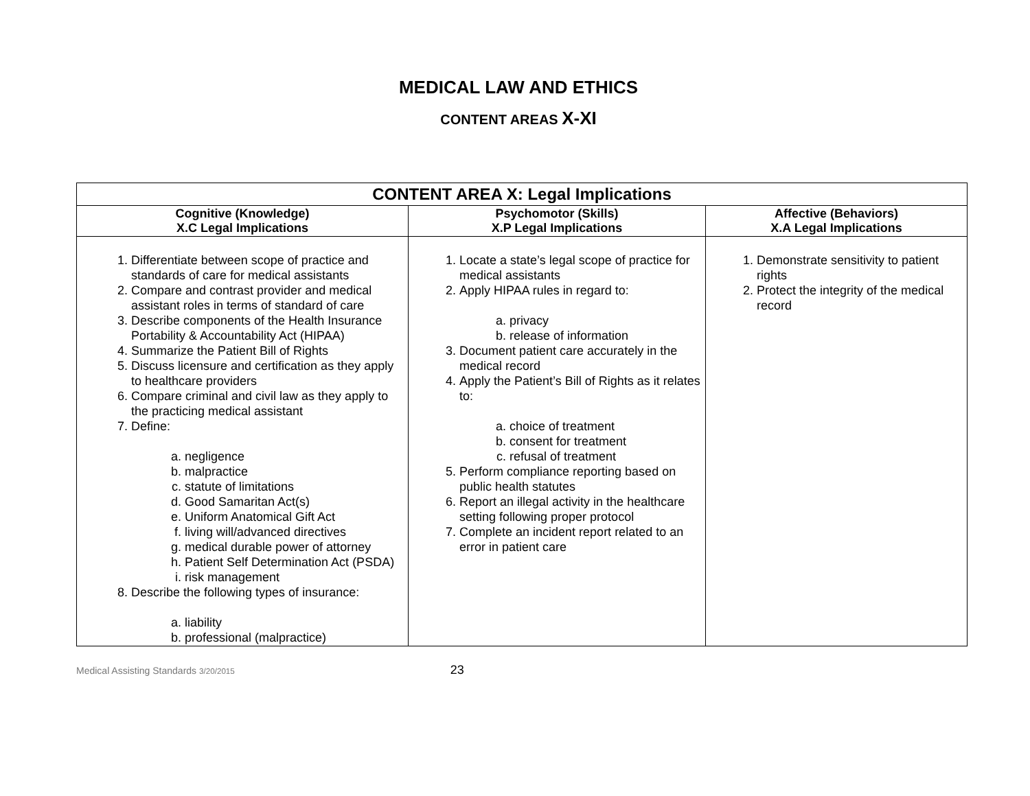MEDICAL LAW AND ETHICS
CONTENT AREAS X-XI
| CONTENT AREA X: Legal Implications | | |
| --- | --- | --- |
| Cognitive (Knowledge) X.C Legal Implications | Psychomotor (Skills) X.P Legal Implications | Affective (Behaviors) X.A Legal Implications |
| 1. Differentiate between scope of practice and standards of care for medical assistants 2. Compare and contrast provider and medical assistant roles in terms of standard of care 3. Describe components of the Health Insurance Portability & Accountability Act (HIPAA) 4. Summarize the Patient Bill of Rights 5. Discuss licensure and certification as they apply to healthcare providers 6. Compare criminal and civil law as they apply to the practicing medical assistant 7. Define: a. negligence b. malpractice c. statute of limitations d. Good Samaritan Act(s) e. Uniform Anatomical Gift Act f. living will/advanced directives g. medical durable power of attorney h. Patient Self Determination Act (PSDA) i. risk management 8. Describe the following types of insurance: a. liability b. professional (malpractice) | 1. Locate a state’s legal scope of practice for medical assistants 2. Apply HIPAA rules in regard to: a. privacy b. release of information 3. Document patient care accurately in the medical record 4. Apply the Patient’s Bill of Rights as it relates to: a. choice of treatment b. consent for treatment c. refusal of treatment 5. Perform compliance reporting based on public health statutes 6. Report an illegal activity in the healthcare setting following proper protocol 7. Complete an incident report related to an error in patient care | 1. Demonstrate sensitivity to patient rights 2. Protect the integrity of the medical record |
Medical Assisting Standards 3/20/2015 23